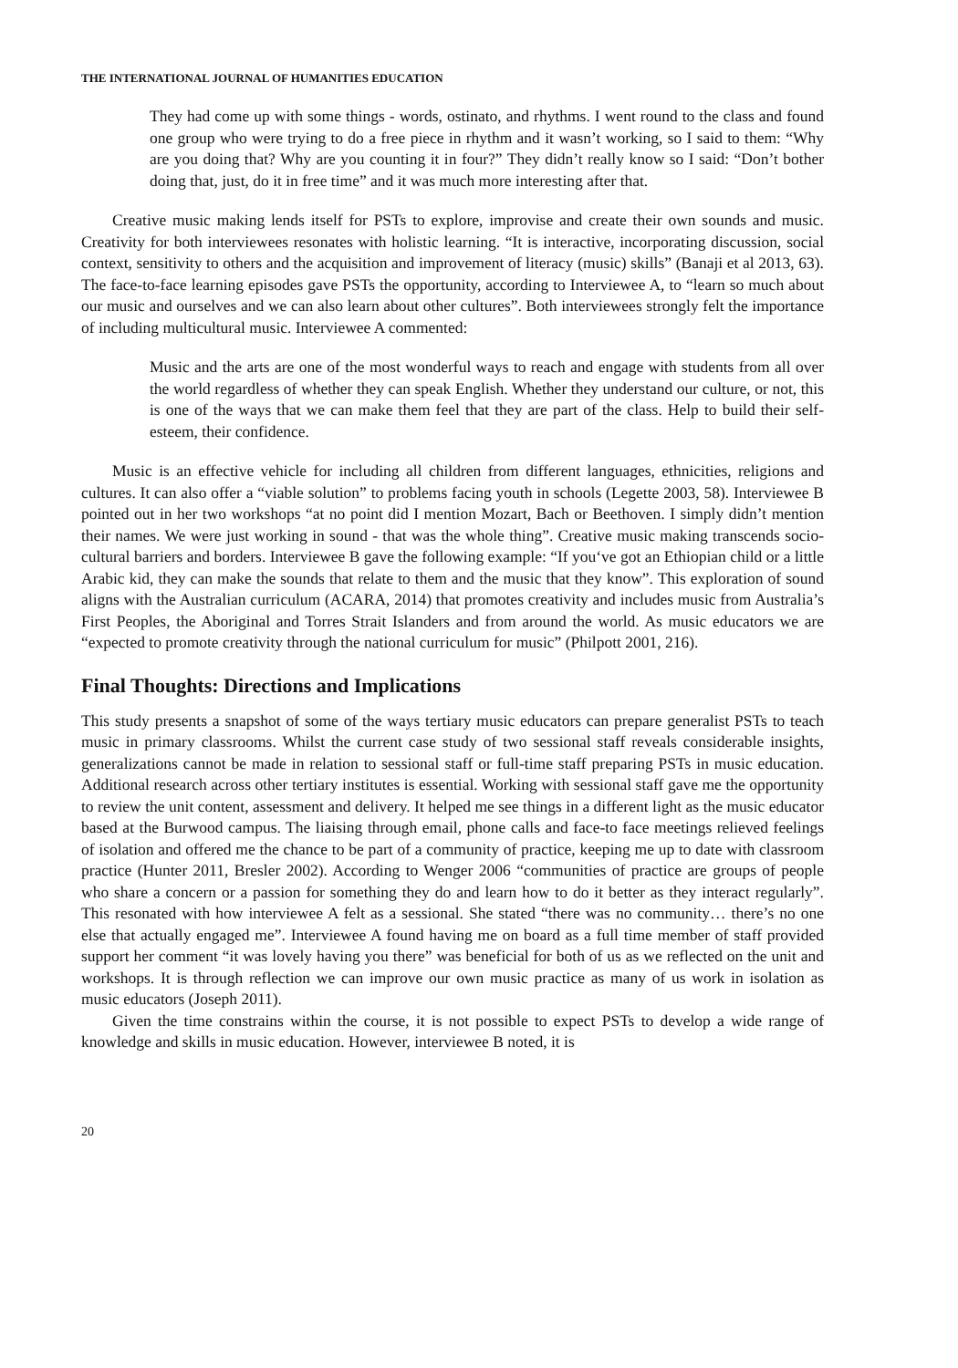THE INTERNATIONAL JOURNAL OF HUMANITIES EDUCATION
They had come up with some things - words, ostinato, and rhythms. I went round to the class and found one group who were trying to do a free piece in rhythm and it wasn’t working, so I said to them: “Why are you doing that? Why are you counting it in four?” They didn’t really know so I said: “Don’t bother doing that, just, do it in free time” and it was much more interesting after that.
Creative music making lends itself for PSTs to explore, improvise and create their own sounds and music. Creativity for both interviewees resonates with holistic learning. “It is interactive, incorporating discussion, social context, sensitivity to others and the acquisition and improvement of literacy (music) skills” (Banaji et al 2013, 63). The face-to-face learning episodes gave PSTs the opportunity, according to Interviewee A, to “learn so much about our music and ourselves and we can also learn about other cultures”. Both interviewees strongly felt the importance of including multicultural music. Interviewee A commented:
Music and the arts are one of the most wonderful ways to reach and engage with students from all over the world regardless of whether they can speak English. Whether they understand our culture, or not, this is one of the ways that we can make them feel that they are part of the class. Help to build their self-esteem, their confidence.
Music is an effective vehicle for including all children from different languages, ethnicities, religions and cultures. It can also offer a “viable solution” to problems facing youth in schools (Legette 2003, 58). Interviewee B pointed out in her two workshops “at no point did I mention Mozart, Bach or Beethoven. I simply didn’t mention their names. We were just working in sound - that was the whole thing”. Creative music making transcends socio-cultural barriers and borders. Interviewee B gave the following example: “If you‘ve got an Ethiopian child or a little Arabic kid, they can make the sounds that relate to them and the music that they know”. This exploration of sound aligns with the Australian curriculum (ACARA, 2014) that promotes creativity and includes music from Australia’s First Peoples, the Aboriginal and Torres Strait Islanders and from around the world. As music educators we are “expected to promote creativity through the national curriculum for music” (Philpott 2001, 216).
Final Thoughts: Directions and Implications
This study presents a snapshot of some of the ways tertiary music educators can prepare generalist PSTs to teach music in primary classrooms. Whilst the current case study of two sessional staff reveals considerable insights, generalizations cannot be made in relation to sessional staff or full-time staff preparing PSTs in music education. Additional research across other tertiary institutes is essential. Working with sessional staff gave me the opportunity to review the unit content, assessment and delivery. It helped me see things in a different light as the music educator based at the Burwood campus. The liaising through email, phone calls and face-to face meetings relieved feelings of isolation and offered me the chance to be part of a community of practice, keeping me up to date with classroom practice (Hunter 2011, Bresler 2002). According to Wenger 2006 “communities of practice are groups of people who share a concern or a passion for something they do and learn how to do it better as they interact regularly”. This resonated with how interviewee A felt as a sessional. She stated “there was no community… there’s no one else that actually engaged me”. Interviewee A found having me on board as a full time member of staff provided support her comment “it was lovely having you there” was beneficial for both of us as we reflected on the unit and workshops. It is through reflection we can improve our own music practice as many of us work in isolation as music educators (Joseph 2011).
Given the time constrains within the course, it is not possible to expect PSTs to develop a wide range of knowledge and skills in music education. However, interviewee B noted, it is
20